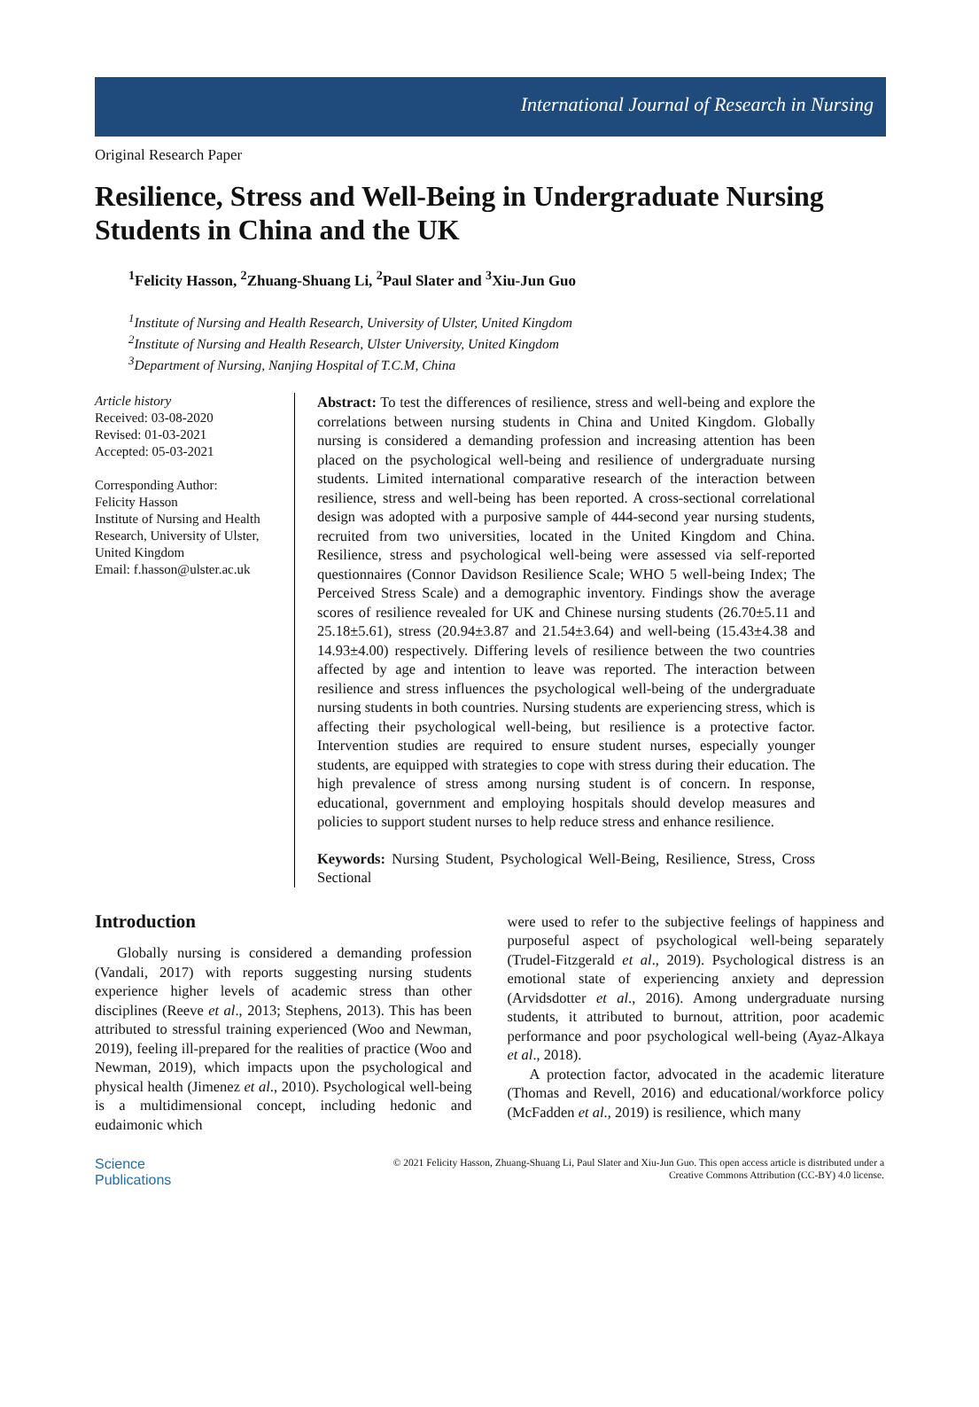International Journal of Research in Nursing
Original Research Paper
Resilience, Stress and Well-Being in Undergraduate Nursing Students in China and the UK
<sup>1</sup> Felicity Hasson, <sup>2</sup>Zhuang-Shuang Li, <sup>2</sup>Paul Slater and <sup>3</sup>Xiu-Jun Guo
<sup>1</sup> Institute of Nursing and Health Research, University of Ulster, United Kingdom
<sup>2</sup> Institute of Nursing and Health Research, Ulster University, United Kingdom
<sup>3</sup> Department of Nursing, Nanjing Hospital of T.C.M, China
Article history
Received: 03-08-2020
Revised: 01-03-2021
Accepted: 05-03-2021
Corresponding Author:
Felicity Hasson
Institute of Nursing and Health Research, University of Ulster, United Kingdom
Email: f.hasson@ulster.ac.uk
Abstract: To test the differences of resilience, stress and well-being and explore the correlations between nursing students in China and United Kingdom. Globally nursing is considered a demanding profession and increasing attention has been placed on the psychological well-being and resilience of undergraduate nursing students. Limited international comparative research of the interaction between resilience, stress and well-being has been reported. A cross-sectional correlational design was adopted with a purposive sample of 444-second year nursing students, recruited from two universities, located in the United Kingdom and China. Resilience, stress and psychological well-being were assessed via self-reported questionnaires (Connor Davidson Resilience Scale; WHO 5 well-being Index; The Perceived Stress Scale) and a demographic inventory. Findings show the average scores of resilience revealed for UK and Chinese nursing students (26.70±5.11 and 25.18±5.61), stress (20.94±3.87 and 21.54±3.64) and well-being (15.43±4.38 and 14.93±4.00) respectively. Differing levels of resilience between the two countries affected by age and intention to leave was reported. The interaction between resilience and stress influences the psychological well-being of the undergraduate nursing students in both countries. Nursing students are experiencing stress, which is affecting their psychological well-being, but resilience is a protective factor. Intervention studies are required to ensure student nurses, especially younger students, are equipped with strategies to cope with stress during their education. The high prevalence of stress among nursing student is of concern. In response, educational, government and employing hospitals should develop measures and policies to support student nurses to help reduce stress and enhance resilience.
Keywords: Nursing Student, Psychological Well-Being, Resilience, Stress, Cross Sectional
Introduction
Globally nursing is considered a demanding profession (Vandali, 2017) with reports suggesting nursing students experience higher levels of academic stress than other disciplines (Reeve et al., 2013; Stephens, 2013). This has been attributed to stressful training experienced (Woo and Newman, 2019), feeling ill-prepared for the realities of practice (Woo and Newman, 2019), which impacts upon the psychological and physical health (Jimenez et al., 2010). Psychological well-being is a multidimensional concept, including hedonic and eudaimonic which
were used to refer to the subjective feelings of happiness and purposeful aspect of psychological well-being separately (Trudel-Fitzgerald et al., 2019). Psychological distress is an emotional state of experiencing anxiety and depression (Arvidsdotter et al., 2016). Among undergraduate nursing students, it attributed to burnout, attrition, poor academic performance and poor psychological well-being (Ayaz-Alkaya et al., 2018).
A protection factor, advocated in the academic literature (Thomas and Revell, 2016) and educational/workforce policy (McFadden et al., 2019) is resilience, which many
Science
Publications
© 2021 Felicity Hasson, Zhuang-Shuang Li, Paul Slater and Xiu-Jun Guo. This open access article is distributed under a
Creative Commons Attribution (CC-BY) 4.0 license.